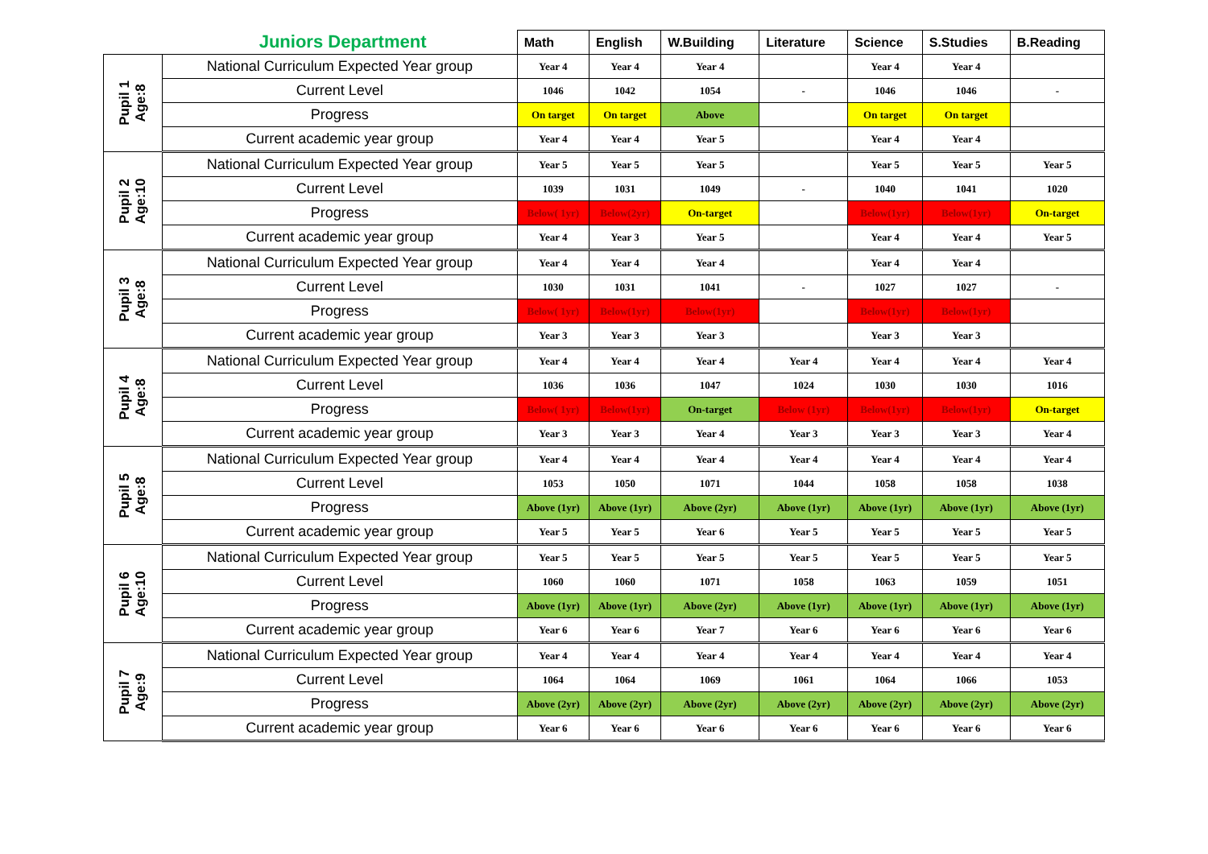| | Juniors Department | Math | English | W.Building | Literature | Science | S.Studies | B.Reading |
| --- | --- | --- | --- | --- | --- | --- | --- | --- |
| Pupil 1 Age:8 | National Curriculum Expected Year group | Year 4 | Year 4 | Year 4 | | Year 4 | Year 4 | |
| | Current Level | 1046 | 1042 | 1054 | - | 1046 | 1046 | - |
| | Progress | On target | On target | Above | | On target | On target | |
| | Current academic year group | Year 4 | Year 4 | Year 5 | | Year 4 | Year 4 | |
| Pupil 2 Age:10 | National Curriculum Expected Year group | Year 5 | Year 5 | Year 5 | | Year 5 | Year 5 | Year 5 |
| | Current Level | 1039 | 1031 | 1049 | - | 1040 | 1041 | 1020 |
| | Progress | Below( 1yr) | Below(2yr) | On-target | | Below(1yr) | Below(1yr) | On-target |
| | Current academic year group | Year 4 | Year 3 | Year 5 | | Year 4 | Year 4 | Year 5 |
| Pupil 3 Age:8 | National Curriculum Expected Year group | Year 4 | Year 4 | Year 4 | | Year 4 | Year 4 | |
| | Current Level | 1030 | 1031 | 1041 | - | 1027 | 1027 | - |
| | Progress | Below( 1yr) | Below(1yr) | Below(1yr) | | Below(1yr) | Below(1yr) | |
| | Current academic year group | Year 3 | Year 3 | Year 3 | | Year 3 | Year 3 | |
| Pupil 4 Age:8 | National Curriculum Expected Year group | Year 4 | Year 4 | Year 4 | Year 4 | Year 4 | Year 4 | Year 4 |
| | Current Level | 1036 | 1036 | 1047 | 1024 | 1030 | 1030 | 1016 |
| | Progress | Below( 1yr) | Below(1yr) | On-target | Below (1yr) | Below(1yr) | Below(1yr) | On-target |
| | Current academic year group | Year 3 | Year 3 | Year 4 | Year 3 | Year 3 | Year 3 | Year 4 |
| Pupil 5 Age:8 | National Curriculum Expected Year group | Year 4 | Year 4 | Year 4 | Year 4 | Year 4 | Year 4 | Year 4 |
| | Current Level | 1053 | 1050 | 1071 | 1044 | 1058 | 1058 | 1038 |
| | Progress | Above (1yr) | Above (1yr) | Above (2yr) | Above (1yr) | Above (1yr) | Above (1yr) | Above (1yr) |
| | Current academic year group | Year 5 | Year 5 | Year 6 | Year 5 | Year 5 | Year 5 | Year 5 |
| Pupil 6 Age:10 | National Curriculum Expected Year group | Year 5 | Year 5 | Year 5 | Year 5 | Year 5 | Year 5 | Year 5 |
| | Current Level | 1060 | 1060 | 1071 | 1058 | 1063 | 1059 | 1051 |
| | Progress | Above (1yr) | Above (1yr) | Above (2yr) | Above (1yr) | Above (1yr) | Above (1yr) | Above (1yr) |
| | Current academic year group | Year 6 | Year 6 | Year 7 | Year 6 | Year 6 | Year 6 | Year 6 |
| Pupil 7 Age:9 | National Curriculum Expected Year group | Year 4 | Year 4 | Year 4 | Year 4 | Year 4 | Year 4 | Year 4 |
| | Current Level | 1064 | 1064 | 1069 | 1061 | 1064 | 1066 | 1053 |
| | Progress | Above (2yr) | Above (2yr) | Above (2yr) | Above (2yr) | Above (2yr) | Above (2yr) | Above (2yr) |
| | Current academic year group | Year 6 | Year 6 | Year 6 | Year 6 | Year 6 | Year 6 | Year 6 |